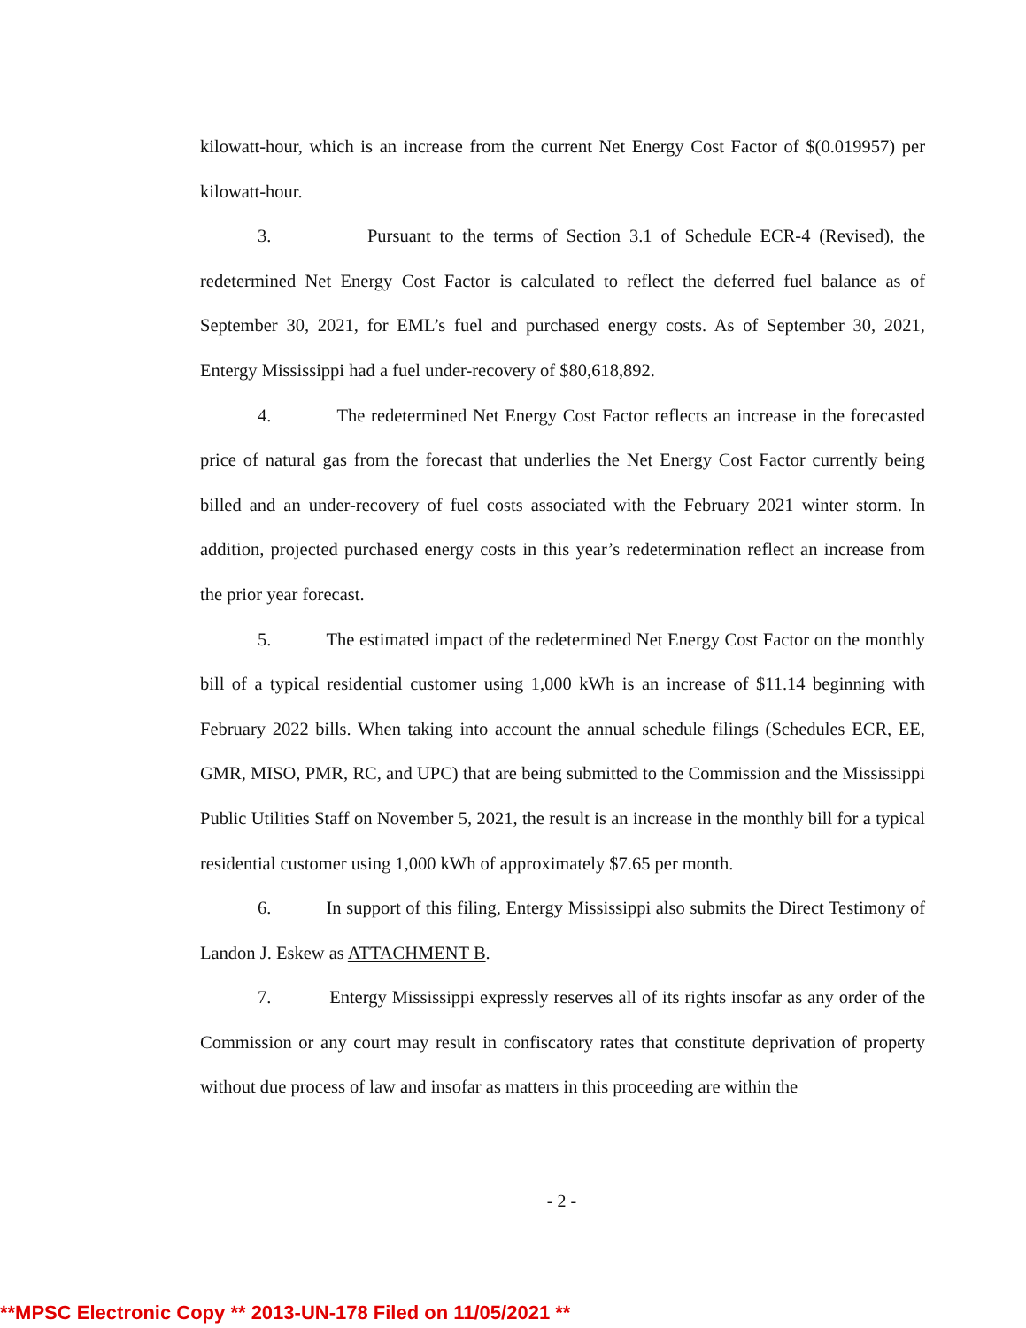kilowatt-hour, which is an increase from the current Net Energy Cost Factor of $(0.019957) per kilowatt-hour.
3. Pursuant to the terms of Section 3.1 of Schedule ECR-4 (Revised), the redetermined Net Energy Cost Factor is calculated to reflect the deferred fuel balance as of September 30, 2021, for EML’s fuel and purchased energy costs. As of September 30, 2021, Entergy Mississippi had a fuel under-recovery of $80,618,892.
4. The redetermined Net Energy Cost Factor reflects an increase in the forecasted price of natural gas from the forecast that underlies the Net Energy Cost Factor currently being billed and an under-recovery of fuel costs associated with the February 2021 winter storm. In addition, projected purchased energy costs in this year’s redetermination reflect an increase from the prior year forecast.
5. The estimated impact of the redetermined Net Energy Cost Factor on the monthly bill of a typical residential customer using 1,000 kWh is an increase of $11.14 beginning with February 2022 bills. When taking into account the annual schedule filings (Schedules ECR, EE, GMR, MISO, PMR, RC, and UPC) that are being submitted to the Commission and the Mississippi Public Utilities Staff on November 5, 2021, the result is an increase in the monthly bill for a typical residential customer using 1,000 kWh of approximately $7.65 per month.
6. In support of this filing, Entergy Mississippi also submits the Direct Testimony of Landon J. Eskew as ATTACHMENT B.
7. Entergy Mississippi expressly reserves all of its rights insofar as any order of the Commission or any court may result in confiscatory rates that constitute deprivation of property without due process of law and insofar as matters in this proceeding are within the
- 2 -
**MPSC Electronic Copy ** 2013-UN-178 Filed on 11/05/2021 **